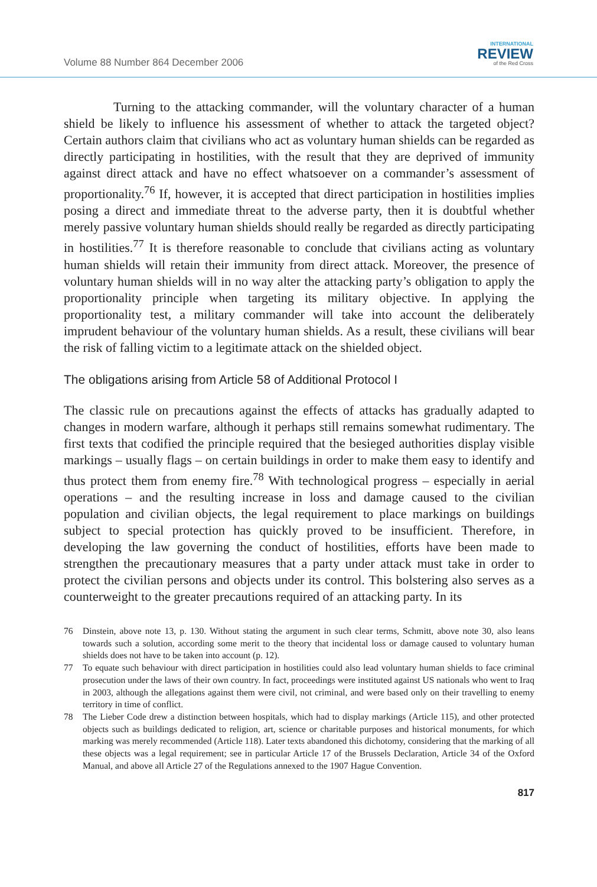Volume 88 Number 864 December 2006
INTERNATIONAL
REVIEW
of the Red Cross
Turning to the attacking commander, will the voluntary character of a human shield be likely to influence his assessment of whether to attack the targeted object? Certain authors claim that civilians who act as voluntary human shields can be regarded as directly participating in hostilities, with the result that they are deprived of immunity against direct attack and have no effect whatsoever on a commander’s assessment of proportionality.<sup>76</sup> If, however, it is accepted that direct participation in hostilities implies posing a direct and immediate threat to the adverse party, then it is doubtful whether merely passive voluntary human shields should really be regarded as directly participating in hostilities.<sup>77</sup> It is therefore reasonable to conclude that civilians acting as voluntary human shields will retain their immunity from direct attack. Moreover, the presence of voluntary human shields will in no way alter the attacking party’s obligation to apply the proportionality principle when targeting its military objective. In applying the proportionality test, a military commander will take into account the deliberately imprudent behaviour of the voluntary human shields. As a result, these civilians will bear the risk of falling victim to a legitimate attack on the shielded object.
The obligations arising from Article 58 of Additional Protocol I
The classic rule on precautions against the effects of attacks has gradually adapted to changes in modern warfare, although it perhaps still remains somewhat rudimentary. The first texts that codified the principle required that the besieged authorities display visible markings – usually flags – on certain buildings in order to make them easy to identify and thus protect them from enemy fire.<sup>78</sup> With technological progress – especially in aerial operations – and the resulting increase in loss and damage caused to the civilian population and civilian objects, the legal requirement to place markings on buildings subject to special protection has quickly proved to be insufficient. Therefore, in developing the law governing the conduct of hostilities, efforts have been made to strengthen the precautionary measures that a party under attack must take in order to protect the civilian persons and objects under its control. This bolstering also serves as a counterweight to the greater precautions required of an attacking party. In its
76 Dinstein, above note 13, p. 130. Without stating the argument in such clear terms, Schmitt, above note 30, also leans towards such a solution, according some merit to the theory that incidental loss or damage caused to voluntary human shields does not have to be taken into account (p. 12).
77 To equate such behaviour with direct participation in hostilities could also lead voluntary human shields to face criminal prosecution under the laws of their own country. In fact, proceedings were instituted against US nationals who went to Iraq in 2003, although the allegations against them were civil, not criminal, and were based only on their travelling to enemy territory in time of conflict.
78 The Lieber Code drew a distinction between hospitals, which had to display markings (Article 115), and other protected objects such as buildings dedicated to religion, art, science or charitable purposes and historical monuments, for which marking was merely recommended (Article 118). Later texts abandoned this dichotomy, considering that the marking of all these objects was a legal requirement; see in particular Article 17 of the Brussels Declaration, Article 34 of the Oxford Manual, and above all Article 27 of the Regulations annexed to the 1907 Hague Convention.
817